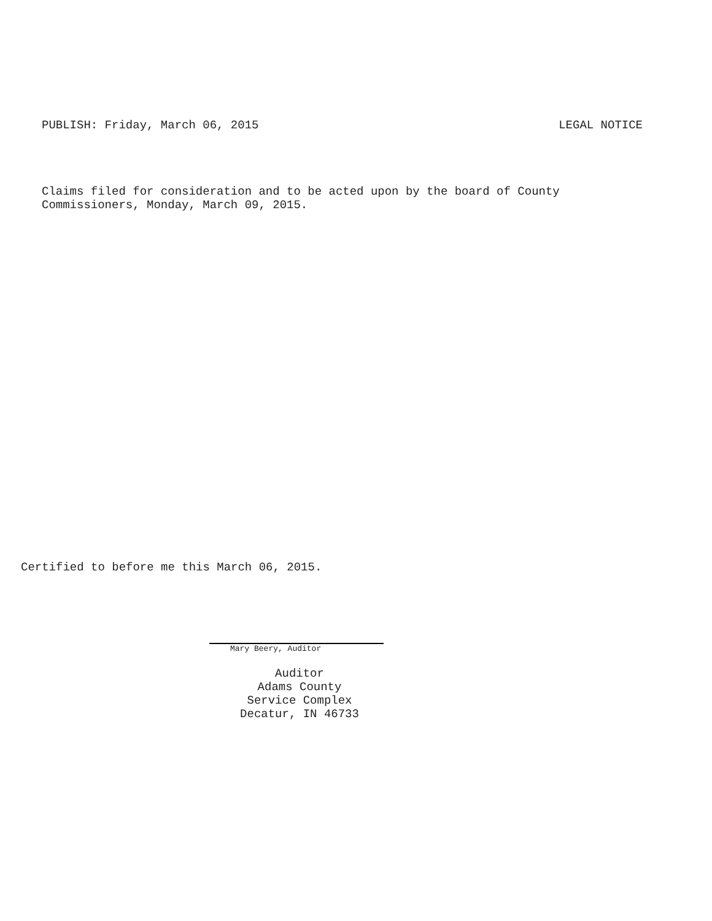PUBLISH: Friday, March 06, 2015 LEGAL NOTICE
Claims filed for consideration and to be acted upon by the board of County
Commissioners, Monday, March 09, 2015.
Certified to before me this March 06, 2015.
Mary Beery, Auditor
Auditor
Adams County
Service Complex
Decatur, IN 46733